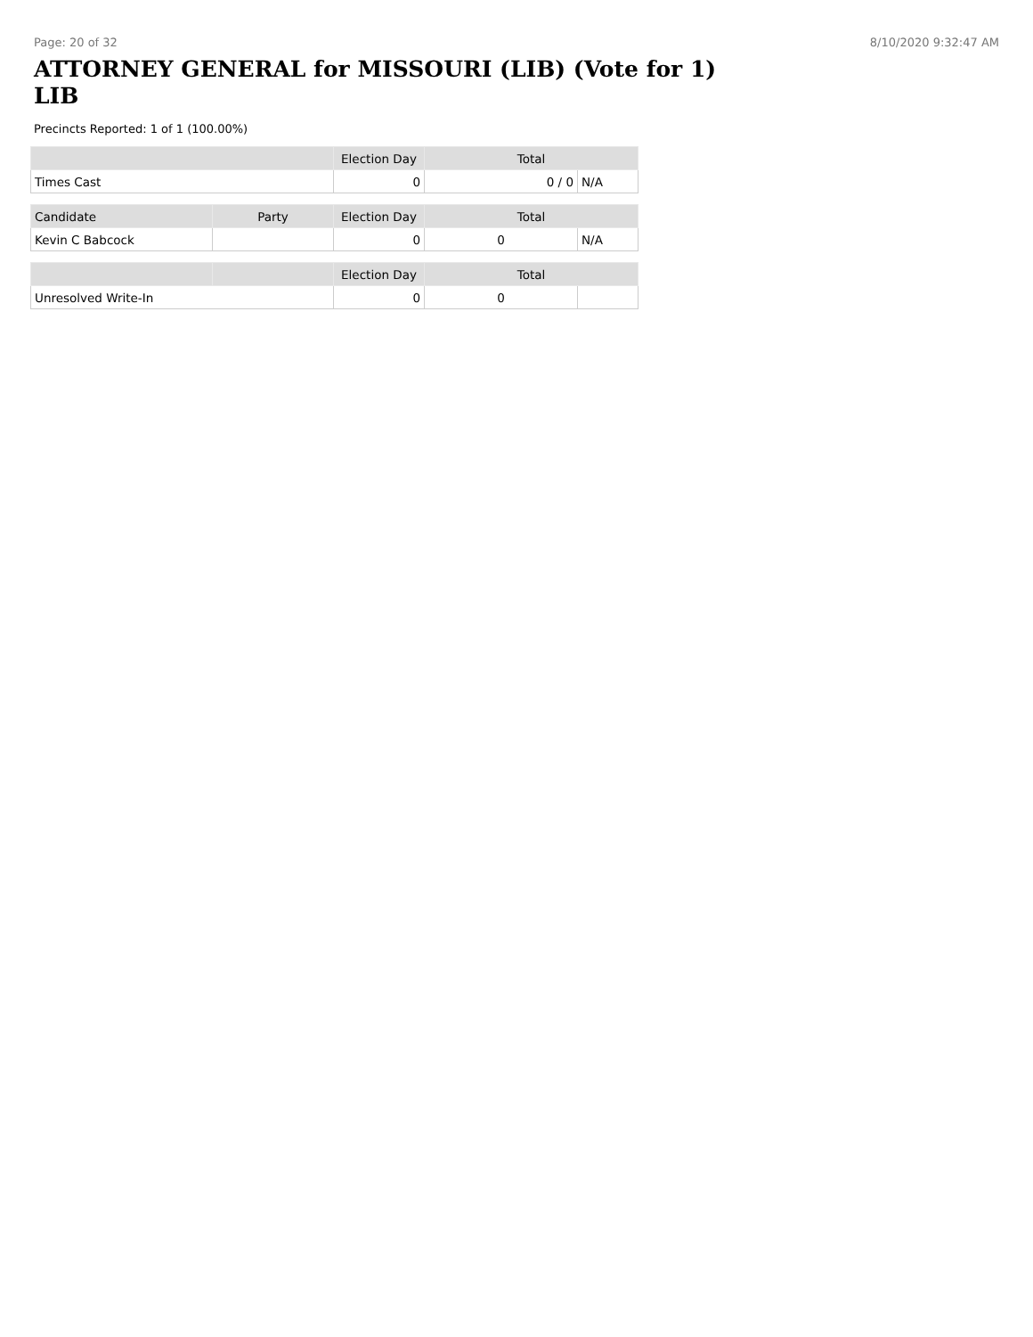Page: 20 of 32 8/10/2020 9:32:47 AM
ATTORNEY GENERAL for MISSOURI (LIB) (Vote for 1) LIB
Precincts Reported: 1 of 1 (100.00%)
| | | Election Day | Total | |
| --- | --- | --- | --- | --- |
| Times Cast | | 0 | 0 / 0 | N/A |
| Candidate | Party | Election Day | Total | |
| Kevin C Babcock | | 0 | 0 | N/A |
| | | Election Day | Total | |
| Unresolved Write-In | | 0 | 0 | |